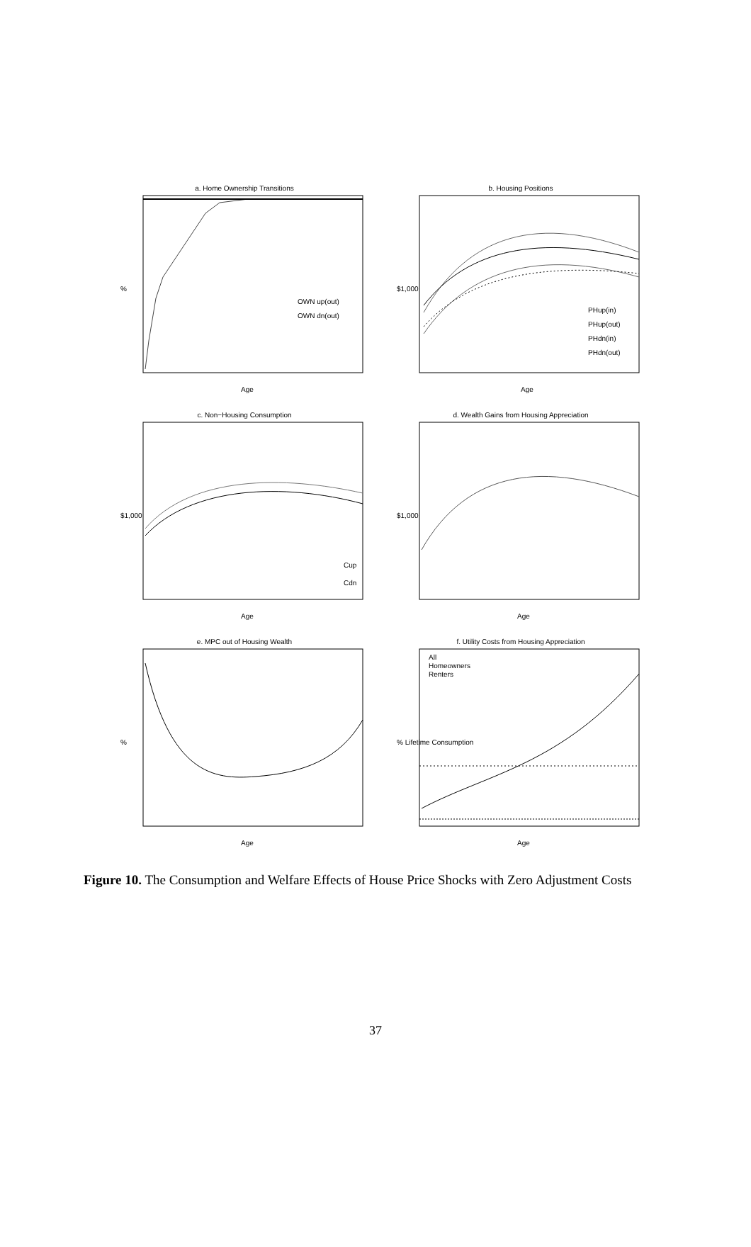a. Home Ownership Transitions
%
OWN up(out)
OWN dn(out)
Age
b. Housing Positions
$1,000
PHup(in)
PHup(out)
PHdn(in)
PHdn(out)
Age
c. Non−Housing Consumption
$1,000
Cup
Cdn
Age
d. Wealth Gains from Housing Appreciation
$1,000
Age
e. MPC out of Housing Wealth
%
Age
f. Utility Costs from Housing Appreciation
All
Homeowners
Renters
% Lifetime Consumption
Age
Figure 10. The Consumption and Welfare Effects of House Price Shocks with Zero Adjustment Costs
37